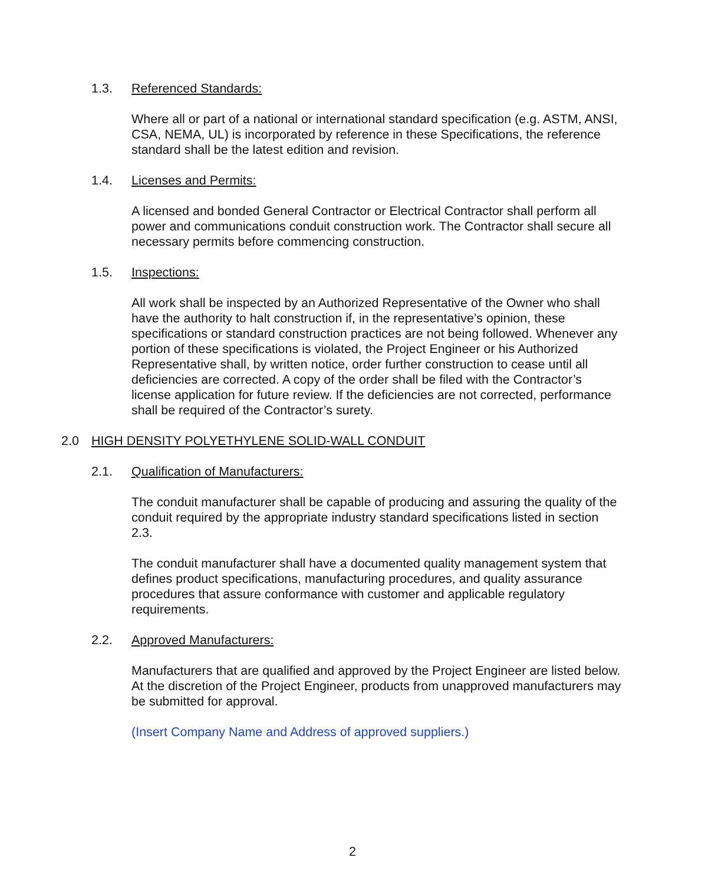1.3. Referenced Standards:
Where all or part of a national or international standard specification (e.g. ASTM, ANSI, CSA, NEMA, UL) is incorporated by reference in these Specifications, the reference standard shall be the latest edition and revision.
1.4. Licenses and Permits:
A licensed and bonded General Contractor or Electrical Contractor shall perform all power and communications conduit construction work. The Contractor shall secure all necessary permits before commencing construction.
1.5. Inspections:
All work shall be inspected by an Authorized Representative of the Owner who shall have the authority to halt construction if, in the representative’s opinion, these specifications or standard construction practices are not being followed. Whenever any portion of these specifications is violated, the Project Engineer or his Authorized Representative shall, by written notice, order further construction to cease until all deficiencies are corrected. A copy of the order shall be filed with the Contractor’s license application for future review. If the deficiencies are not corrected, performance shall be required of the Contractor’s surety.
2.0 HIGH DENSITY POLYETHYLENE SOLID-WALL CONDUIT
2.1. Qualification of Manufacturers:
The conduit manufacturer shall be capable of producing and assuring the quality of the conduit required by the appropriate industry standard specifications listed in section 2.3.
The conduit manufacturer shall have a documented quality management system that defines product specifications, manufacturing procedures, and quality assurance procedures that assure conformance with customer and applicable regulatory requirements.
2.2. Approved Manufacturers:
Manufacturers that are qualified and approved by the Project Engineer are listed below. At the discretion of the Project Engineer, products from unapproved manufacturers may be submitted for approval.
(Insert Company Name and Address of approved suppliers.)
2